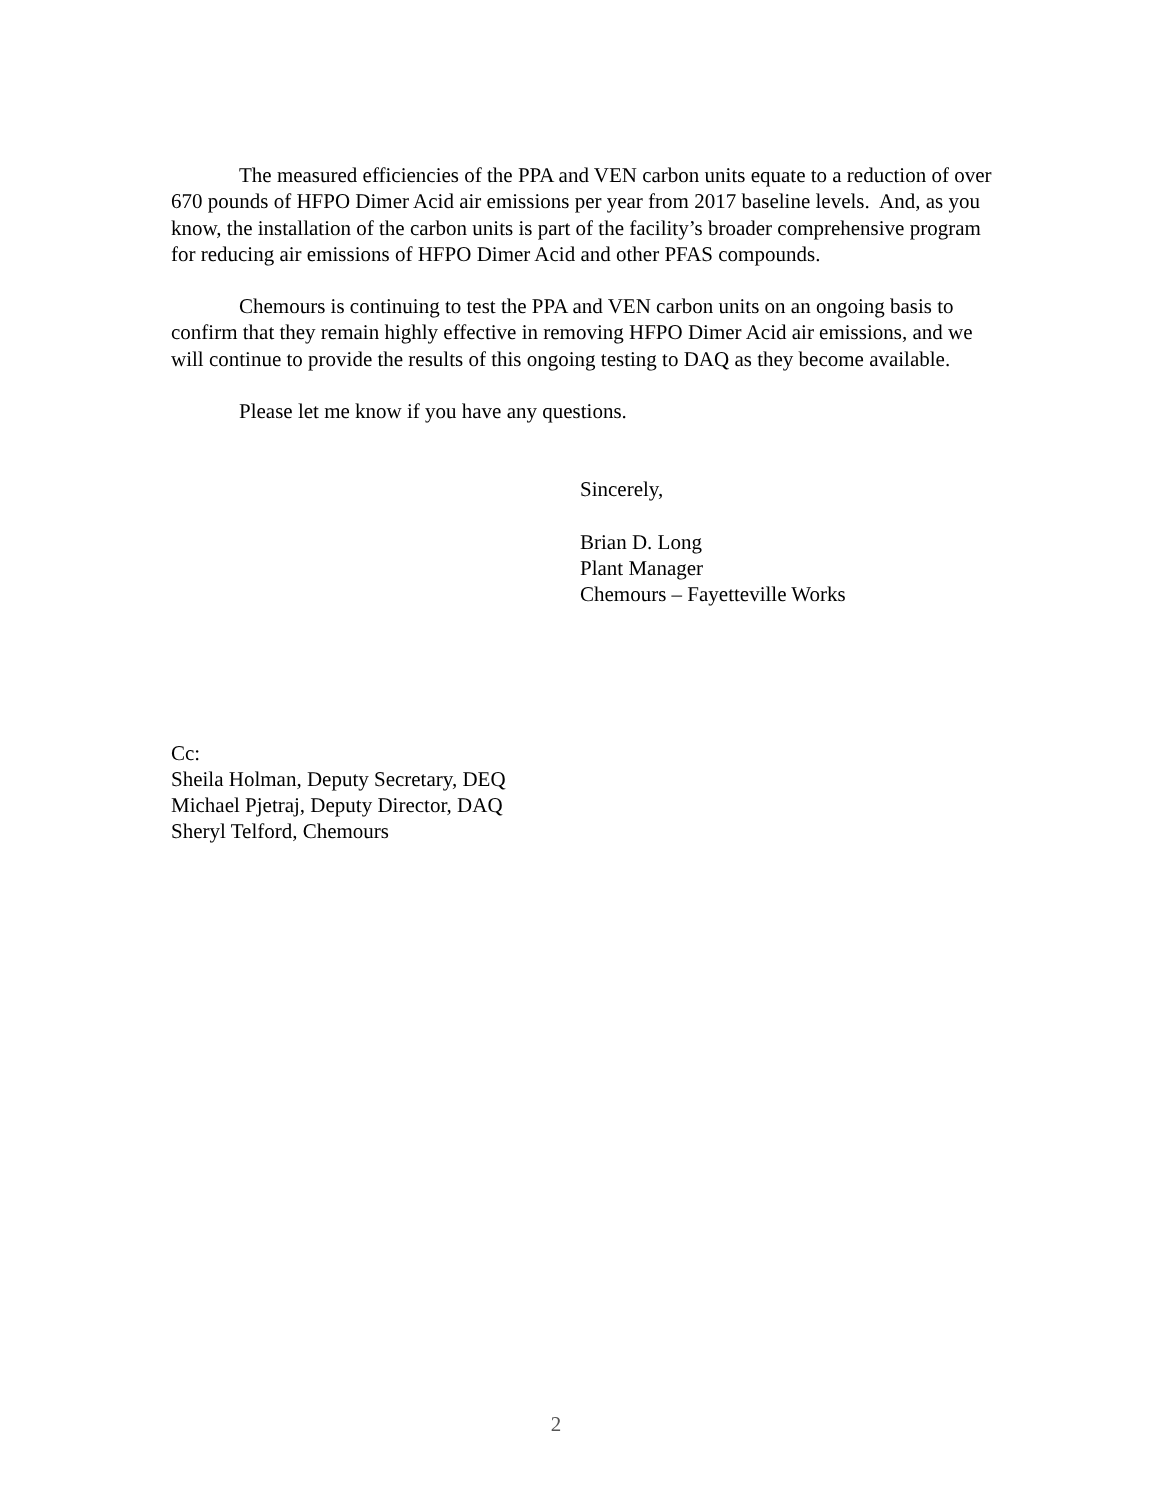The measured efficiencies of the PPA and VEN carbon units equate to a reduction of over 670 pounds of HFPO Dimer Acid air emissions per year from 2017 baseline levels. And, as you know, the installation of the carbon units is part of the facility’s broader comprehensive program for reducing air emissions of HFPO Dimer Acid and other PFAS compounds.
Chemours is continuing to test the PPA and VEN carbon units on an ongoing basis to confirm that they remain highly effective in removing HFPO Dimer Acid air emissions, and we will continue to provide the results of this ongoing testing to DAQ as they become available.
Please let me know if you have any questions.
Sincerely,
Brian D. Long
Plant Manager
Chemours – Fayetteville Works
Cc:
Sheila Holman, Deputy Secretary, DEQ
Michael Pjetraj, Deputy Director, DAQ
Sheryl Telford, Chemours
2